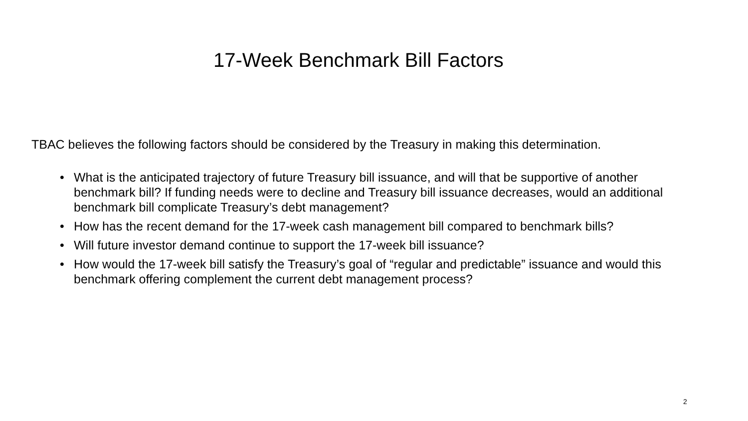17-Week Benchmark Bill Factors
TBAC believes the following factors should be considered by the Treasury in making this determination.
• What is the anticipated trajectory of future Treasury bill issuance, and will that be supportive of another benchmark bill? If funding needs were to decline and Treasury bill issuance decreases, would an additional benchmark bill complicate Treasury’s debt management?
• How has the recent demand for the 17-week cash management bill compared to benchmark bills?
• Will future investor demand continue to support the 17-week bill issuance?
• How would the 17-week bill satisfy the Treasury’s goal of “regular and predictable” issuance and would this benchmark offering complement the current debt management process?
2